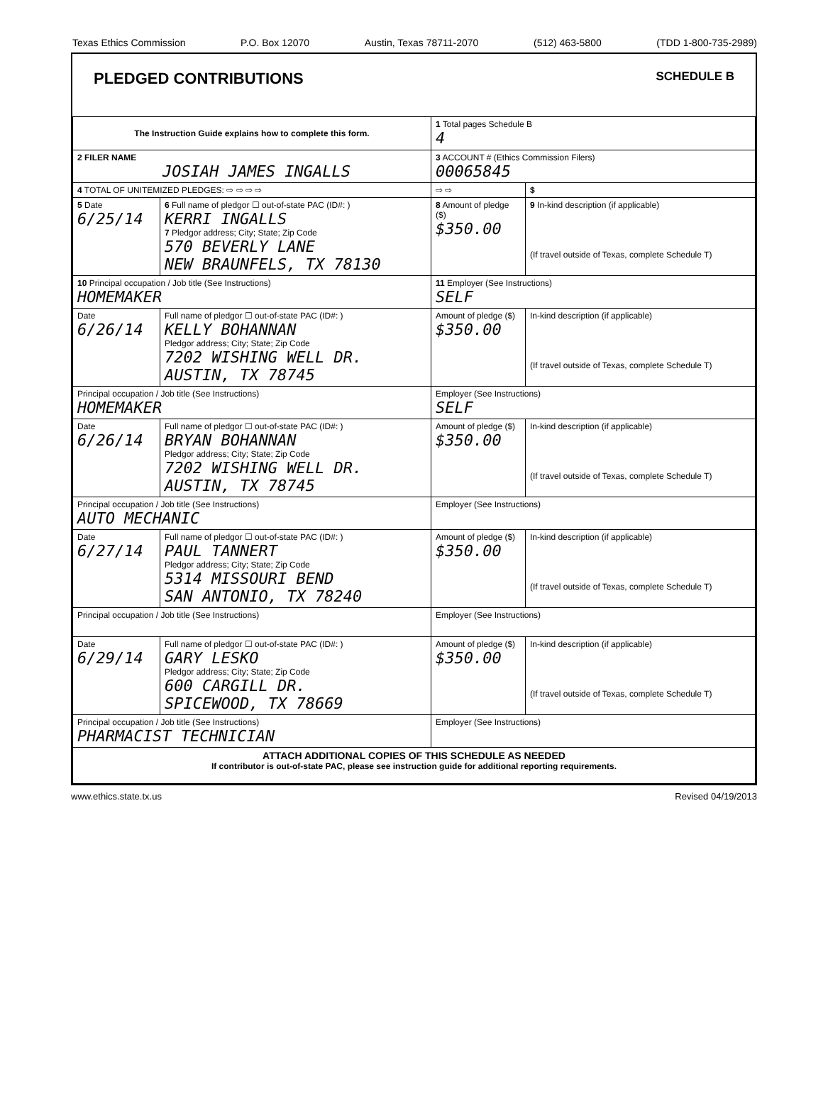Texas Ethics Commission P.O. Box 12070 Austin, Texas 78711-2070 (512) 463-5800 (TDD 1-800-735-2989)
PLEDGED CONTRIBUTIONS SCHEDULE B
| The Instruction Guide explains how to complete this form. | | | 1 Total pages Schedule B 4 | |
| 2 FILER NAME JOSIAH JAMES INGALLS | | | 3 ACCOUNT # (Ethics Commission Filers) 00065845 | |
| 4 TOTAL OF UNITEMIZED PLEDGES: ⇨ ⇨ ⇨ ⇨ | | | ⇨ ⇨ | $ |
| 5 Date 6/25/14 | 6 Full name of pledgor ☐ out-of-state PAC (ID#: ) KERRI INGALLS 7 Pledgor address; City; State; Zip Code 570 BEVERLY LANE NEW BRAUNFELS, TX 78130 | | 8 Amount of pledge ($) $350.00 | 9 In-kind description (if applicable) (If travel outside of Texas, complete Schedule T) |
| 10 Principal occupation / Job title (See Instructions) HOMEMAKER | | 11 Employer (See Instructions) SELF | | |
| Date 6/26/14 | Full name of pledgor ☐ out-of-state PAC (ID#: ) KELLY BOHANNAN Pledgor address; City; State; Zip Code 7202 WISHING WELL DR. AUSTIN, TX 78745 | | Amount of pledge ($) $350.00 | In-kind description (if applicable) (If travel outside of Texas, complete Schedule T) |
| Principal occupation / Job title (See Instructions) HOMEMAKER | | Employer (See Instructions) SELF | | |
| Date 6/26/14 | Full name of pledgor ☐ out-of-state PAC (ID#: ) BRYAN BOHANNAN Pledgor address; City; State; Zip Code 7202 WISHING WELL DR. AUSTIN, TX 78745 | | Amount of pledge ($) $350.00 | In-kind description (if applicable) (If travel outside of Texas, complete Schedule T) |
| Principal occupation / Job title (See Instructions) AUTO MECHANIC | | Employer (See Instructions) | | |
| Date 6/27/14 | Full name of pledgor ☐ out-of-state PAC (ID#: ) PAUL TANNERT Pledgor address; City; State; Zip Code 5314 MISSOURI BEND SAN ANTONIO, TX 78240 | | Amount of pledge ($) $350.00 | In-kind description (if applicable) (If travel outside of Texas, complete Schedule T) |
| Principal occupation / Job title (See Instructions) | | Employer (See Instructions) | | |
| Date 6/29/14 | Full name of pledgor ☐ out-of-state PAC (ID#: ) GARY LESKO Pledgor address; City; State; Zip Code 600 CARGILL DR. SPICEWOOD, TX 78669 | | Amount of pledge ($) $350.00 | In-kind description (if applicable) (If travel outside of Texas, complete Schedule T) |
| Principal occupation / Job title (See Instructions) PHARMACIST TECHNICIAN | | Employer (See Instructions) | | |
| ATTACH ADDITIONAL COPIES OF THIS SCHEDULE AS NEEDED If contributor is out-of-state PAC, please see instruction guide for additional reporting requirements. | | | | |
www.ethics.state.tx.us Revised 04/19/2013